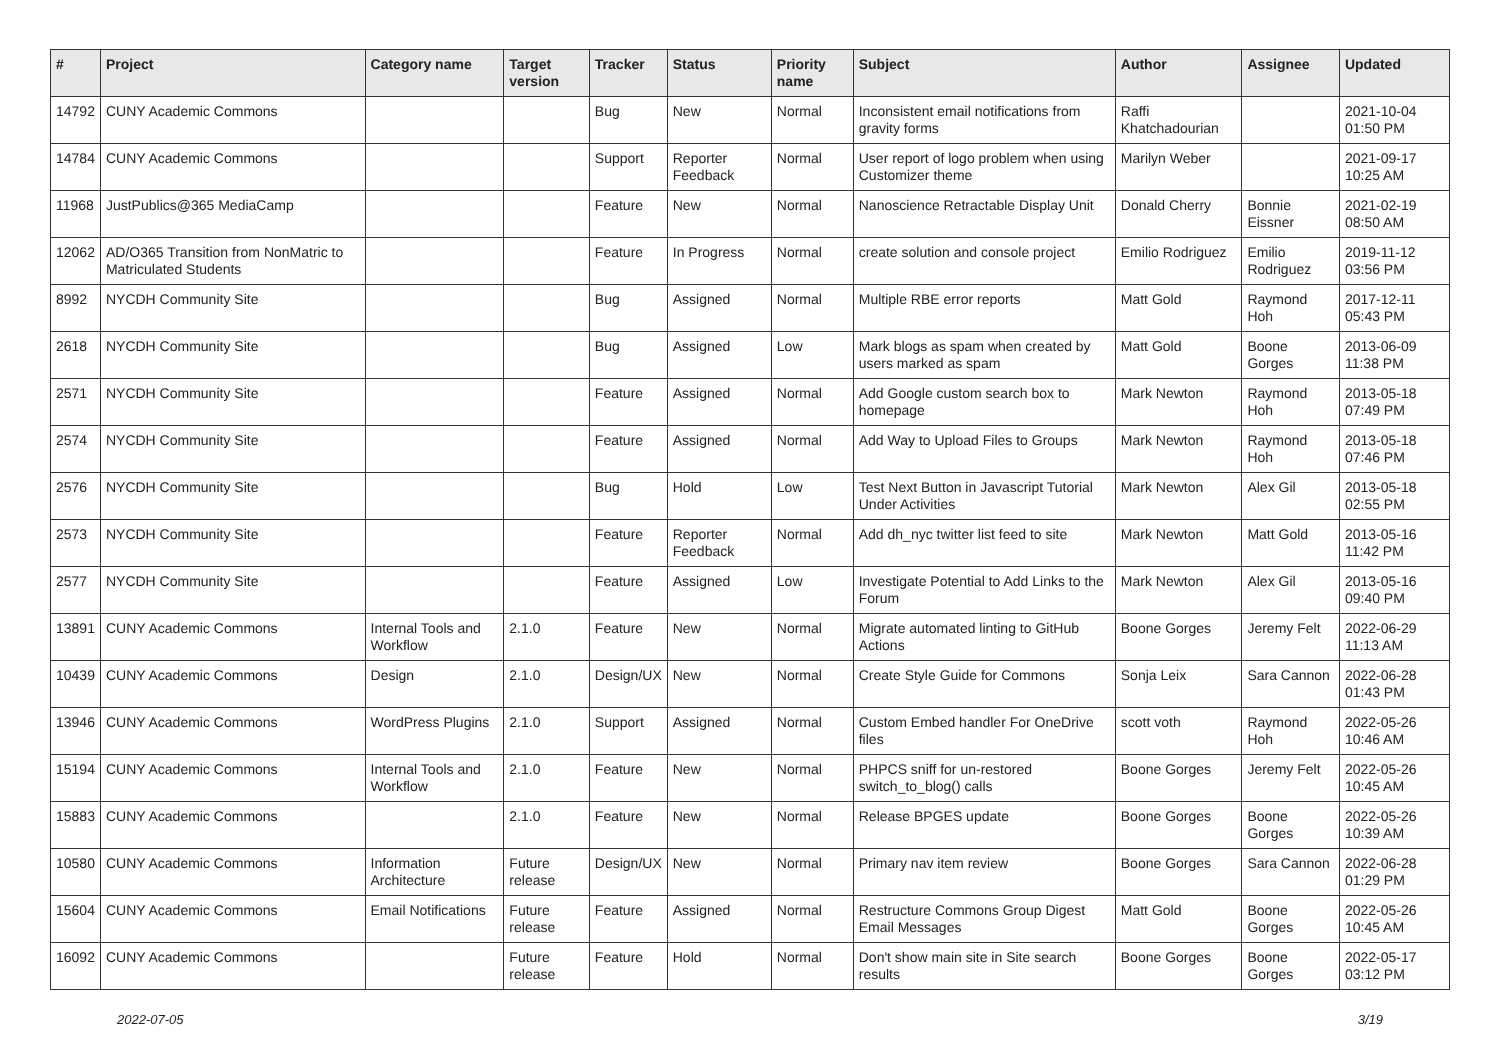| # | Project | Category name | Target version | Tracker | Status | Priority name | Subject | Author | Assignee | Updated |
| --- | --- | --- | --- | --- | --- | --- | --- | --- | --- | --- |
| 14792 | CUNY Academic Commons | | | Bug | New | Normal | Inconsistent email notifications from gravity forms | Raffi Khatchadourian | | 2021-10-04 01:50 PM |
| 14784 | CUNY Academic Commons | | | Support | Reporter Feedback | Normal | User report of logo problem when using Customizer theme | Marilyn Weber | | 2021-09-17 10:25 AM |
| 11968 | JustPublics@365 MediaCamp | | | Feature | New | Normal | Nanoscience Retractable Display Unit | Donald Cherry | Bonnie Eissner | 2021-02-19 08:50 AM |
| 12062 | AD/O365 Transition from NonMatric to Matriculated Students | | | Feature | In Progress | Normal | create solution and console project | Emilio Rodriguez | Emilio Rodriguez | 2019-11-12 03:56 PM |
| 8992 | NYCDH Community Site | | | Bug | Assigned | Normal | Multiple RBE error reports | Matt Gold | Raymond Hoh | 2017-12-11 05:43 PM |
| 2618 | NYCDH Community Site | | | Bug | Assigned | Low | Mark blogs as spam when created by users marked as spam | Matt Gold | Boone Gorges | 2013-06-09 11:38 PM |
| 2571 | NYCDH Community Site | | | Feature | Assigned | Normal | Add Google custom search box to homepage | Mark Newton | Raymond Hoh | 2013-05-18 07:49 PM |
| 2574 | NYCDH Community Site | | | Feature | Assigned | Normal | Add Way to Upload Files to Groups | Mark Newton | Raymond Hoh | 2013-05-18 07:46 PM |
| 2576 | NYCDH Community Site | | | Bug | Hold | Low | Test Next Button in Javascript Tutorial Under Activities | Mark Newton | Alex Gil | 2013-05-18 02:55 PM |
| 2573 | NYCDH Community Site | | | Feature | Reporter Feedback | Normal | Add dh_nyc twitter list feed to site | Mark Newton | Matt Gold | 2013-05-16 11:42 PM |
| 2577 | NYCDH Community Site | | | Feature | Assigned | Low | Investigate Potential to Add Links to the Forum | Mark Newton | Alex Gil | 2013-05-16 09:40 PM |
| 13891 | CUNY Academic Commons | Internal Tools and Workflow | 2.1.0 | Feature | New | Normal | Migrate automated linting to GitHub Actions | Boone Gorges | Jeremy Felt | 2022-06-29 11:13 AM |
| 10439 | CUNY Academic Commons | Design | 2.1.0 | Design/UX | New | Normal | Create Style Guide for Commons | Sonja Leix | Sara Cannon | 2022-06-28 01:43 PM |
| 13946 | CUNY Academic Commons | WordPress Plugins | 2.1.0 | Support | Assigned | Normal | Custom Embed handler For OneDrive files | scott voth | Raymond Hoh | 2022-05-26 10:46 AM |
| 15194 | CUNY Academic Commons | Internal Tools and Workflow | 2.1.0 | Feature | New | Normal | PHPCS sniff for un-restored switch_to_blog() calls | Boone Gorges | Jeremy Felt | 2022-05-26 10:45 AM |
| 15883 | CUNY Academic Commons | | 2.1.0 | Feature | New | Normal | Release BPGES update | Boone Gorges | Boone Gorges | 2022-05-26 10:39 AM |
| 10580 | CUNY Academic Commons | Information Architecture | Future release | Design/UX | New | Normal | Primary nav item review | Boone Gorges | Sara Cannon | 2022-06-28 01:29 PM |
| 15604 | CUNY Academic Commons | Email Notifications | Future release | Feature | Assigned | Normal | Restructure Commons Group Digest Email Messages | Matt Gold | Boone Gorges | 2022-05-26 10:45 AM |
| 16092 | CUNY Academic Commons | | Future release | Feature | Hold | Normal | Don't show main site in Site search results | Boone Gorges | Boone Gorges | 2022-05-17 03:12 PM |
2022-07-05 3/19